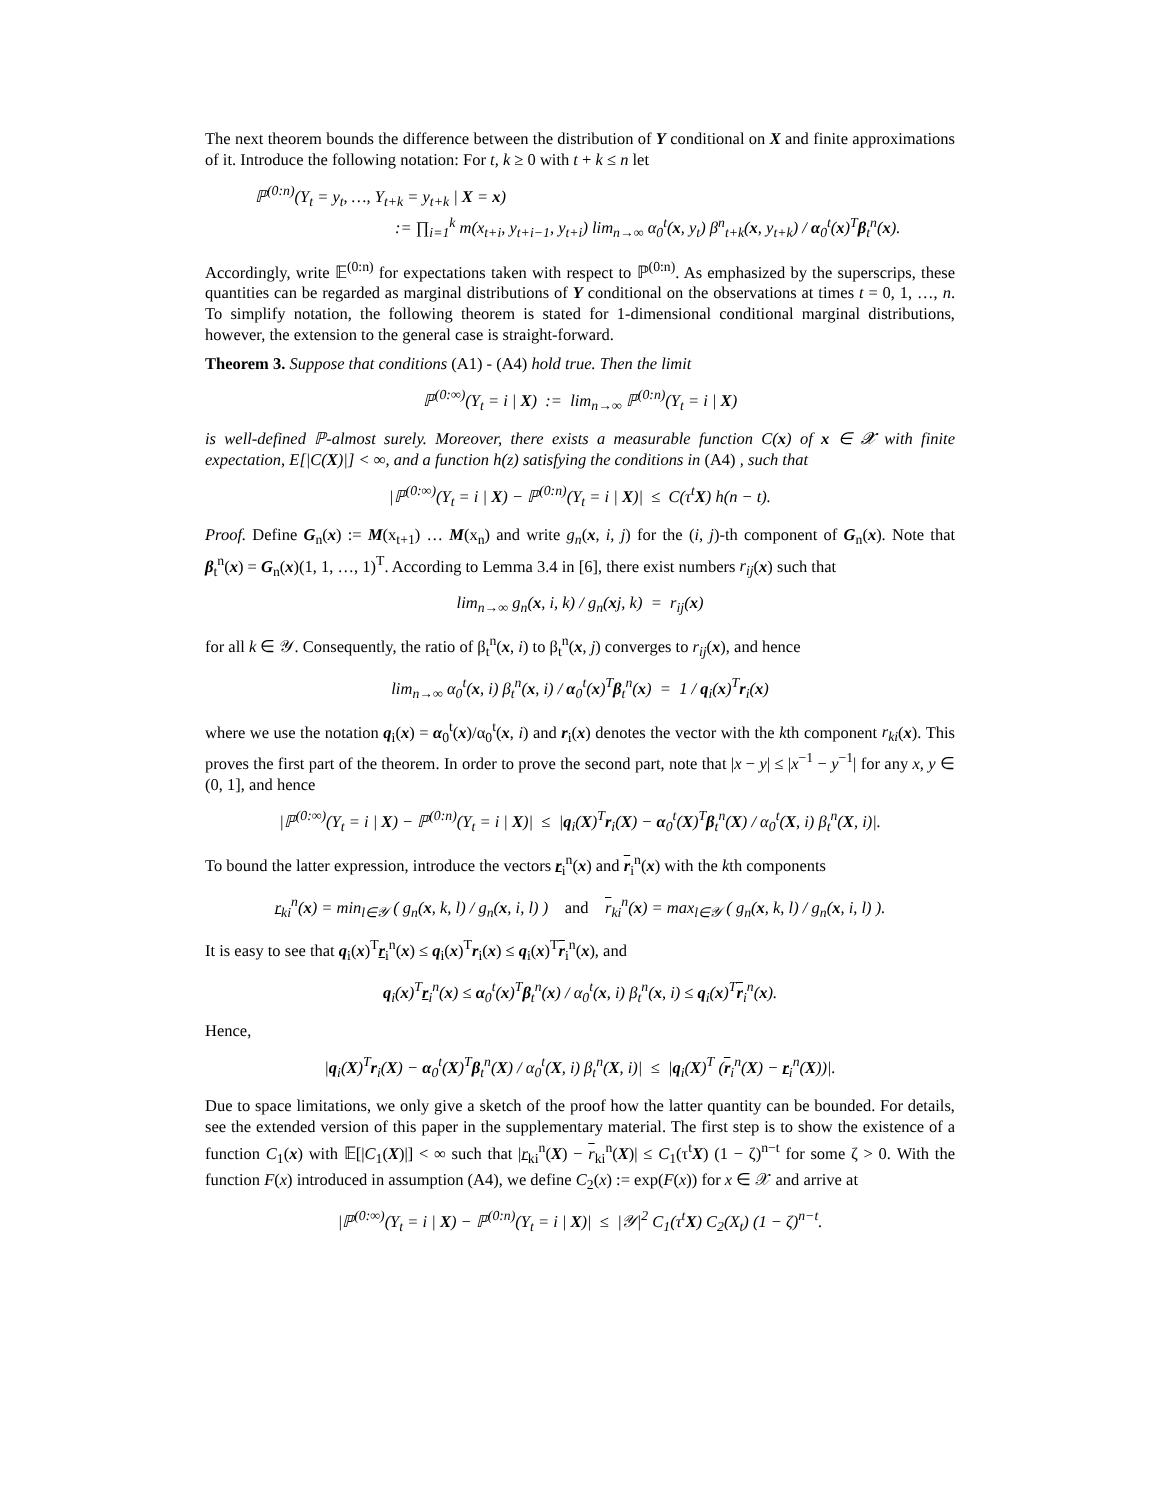The next theorem bounds the difference between the distribution of Y conditional on X and finite approximations of it. Introduce the following notation: For t, k ≥ 0 with t + k ≤ n let
ℙ<sup>(0:n)</sup>(Y<sub>t</sub> = y<sub>t</sub>, …, Y<sub>t+k</sub> = y<sub>t+k</sub> | X = x)
:= ∏<sub>i=1</sub><sup>k</sup> m(x<sub>t+i</sub>, y<sub>t+i−1</sub>, y<sub>t+i</sub>) lim<sub>n→∞</sub> α<sub>0</sub><sup>t</sup>(x, y<sub>t</sub>) β<sup>n</sup><sub>t+k</sub>(x, y<sub>t+k</sub>) / α<sub>0</sub><sup>t</sup>(x)<sup>T</sup>β<sub>t</sub><sup>n</sup>(x).
Accordingly, write 𝔼<sup>(0:n)</sup> for expectations taken with respect to ℙ<sup>(0:n)</sup>. As emphasized by the superscrips, these quantities can be regarded as marginal distributions of Y conditional on the observations at times t = 0, 1, …, n. To simplify notation, the following theorem is stated for 1-dimensional conditional marginal distributions, however, the extension to the general case is straight-forward.
Theorem 3. Suppose that conditions (A1) - (A4) hold true. Then the limit
ℙ<sup>(0:∞)</sup>(Y<sub>t</sub> = i | X) := lim<sub>n→∞</sub> ℙ<sup>(0:n)</sup>(Y<sub>t</sub> = i | X)
is well-defined ℙ-almost surely. Moreover, there exists a measurable function C(x) of x ∈ 𝓧 with finite expectation, E[|C(X)|] < ∞, and a function h(z) satisfying the conditions in (A4) , such that
|ℙ<sup>(0:∞)</sup>(Y<sub>t</sub> = i | X) − ℙ<sup>(0:n)</sup>(Y<sub>t</sub> = i | X)| ≤ C(τ<sup>t</sup>X) h(n − t).
Proof. Define G<sub>n</sub>(x) := M(x<sub>t+1</sub>) … M(x<sub>n</sub>) and write g<sub>n</sub>(x, i, j) for the (i, j)-th component of G<sub>n</sub>(x). Note that β<sub>t</sub><sup>n</sup>(x) = G<sub>n</sub>(x)(1, 1, …, 1)<sup>T</sup>. According to Lemma 3.4 in [6], there exist numbers r<sub>ij</sub>(x) such that
lim<sub>n→∞</sub> g<sub>n</sub>(x, i, k) / g<sub>n</sub>(xj, k) = r<sub>ij</sub>(x)
for all k ∈ 𝒴. Consequently, the ratio of β<sub>t</sub><sup>n</sup>(x, i) to β<sub>t</sub><sup>n</sup>(x, j) converges to r<sub>ij</sub>(x), and hence
lim<sub>n→∞</sub> α<sub>0</sub><sup>t</sup>(x, i) β<sub>t</sub><sup>n</sup>(x, i) / α<sub>0</sub><sup>t</sup>(x)<sup>T</sup>β<sub>t</sub><sup>n</sup>(x) = 1 / q<sub>i</sub>(x)<sup>T</sup>r<sub>i</sub>(x)
where we use the notation q<sub>i</sub>(x) = α<sub>0</sub><sup>t</sup>(x)/α<sub>0</sub><sup>t</sup>(x, i) and r<sub>i</sub>(x) denotes the vector with the kth component r<sub>ki</sub>(x). This proves the first part of the theorem. In order to prove the second part, note that |x − y| ≤ |x<sup>−1</sup> − y<sup>−1</sup>| for any x, y ∈ (0, 1], and hence
|ℙ<sup>(0:∞)</sup>(Y<sub>t</sub> = i | X) − ℙ<sup>(0:n)</sup>(Y<sub>t</sub> = i | X)| ≤ |q<sub>i</sub>(X)<sup>T</sup>r<sub>i</sub>(X) − α<sub>0</sub><sup>t</sup>(X)<sup>T</sup>β<sub>t</sub><sup>n</sup>(X) / α<sub>0</sub><sup>t</sup>(X, i) β<sub>t</sub><sup>n</sup>(X, i)|.
To bound the latter expression, introduce the vectors r<sub>i</sub><sup>n</sup>(x) and r<sub>i</sub><sup>n</sup>(x) with the kth components
r<sub>ki</sub><sup>n</sup>(x) = min<sub>l∈𝒴</sub> ( g<sub>n</sub>(x, k, l) / g<sub>n</sub>(x, i, l) ) and r<sub>ki</sub><sup>n</sup>(x) = max<sub>l∈𝒴</sub> ( g<sub>n</sub>(x, k, l) / g<sub>n</sub>(x, i, l) ).
It is easy to see that q<sub>i</sub>(x)<sup>T</sup>r<sub>i</sub><sup>n</sup>(x) ≤ q<sub>i</sub>(x)<sup>T</sup>r<sub>i</sub>(x) ≤ q<sub>i</sub>(x)<sup>T</sup>r<sub>i</sub><sup>n</sup>(x), and
q<sub>i</sub>(x)<sup>T</sup>r<sub>i</sub><sup>n</sup>(x) ≤ α<sub>0</sub><sup>t</sup>(x)<sup>T</sup>β<sub>t</sub><sup>n</sup>(x) / α<sub>0</sub><sup>t</sup>(x, i) β<sub>t</sub><sup>n</sup>(x, i) ≤ q<sub>i</sub>(x)<sup>T</sup>r<sub>i</sub><sup>n</sup>(x).
Hence,
|q<sub>i</sub>(X)<sup>T</sup>r<sub>i</sub>(X) − α<sub>0</sub><sup>t</sup>(X)<sup>T</sup>β<sub>t</sub><sup>n</sup>(X) / α<sub>0</sub><sup>t</sup>(X, i) β<sub>t</sub><sup>n</sup>(X, i)| ≤ |q<sub>i</sub>(X)<sup>T</sup> (r<sub>i</sub><sup>n</sup>(X) − r<sub>i</sub><sup>n</sup>(X))|.
Due to space limitations, we only give a sketch of the proof how the latter quantity can be bounded. For details, see the extended version of this paper in the supplementary material. The first step is to show the existence of a function C<sub>1</sub>(x) with 𝔼[|C<sub>1</sub>(X)|] < ∞ such that |r<sub>ki</sub><sup>n</sup>(X) − r<sub>ki</sub><sup>n</sup>(X)| ≤ C<sub>1</sub>(τ<sup>t</sup>X) (1 − ζ)<sup>n−t</sup> for some ζ > 0. With the function F(x) introduced in assumption (A4), we define C<sub>2</sub>(x) := exp(F(x)) for x ∈ 𝒳 and arrive at
|ℙ<sup>(0:∞)</sup>(Y<sub>t</sub> = i | X) − ℙ<sup>(0:n)</sup>(Y<sub>t</sub> = i | X)| ≤ |𝒴|<sup>2</sup> C<sub>1</sub>(τ<sup>t</sup>X) C<sub>2</sub>(X<sub>t</sub>) (1 − ζ)<sup>n−t</sup>.